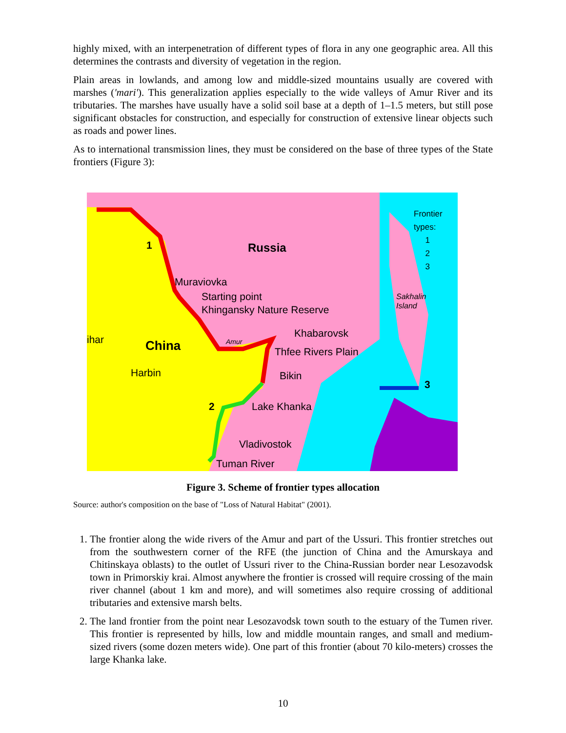highly mixed, with an interpenetration of different types of flora in any one geographic area. All this determines the contrasts and diversity of vegetation in the region.
Plain areas in lowlands, and among low and middle-sized mountains usually are covered with marshes ('mari'). This generalization applies especially to the wide valleys of Amur River and its tributaries. The marshes have usually have a solid soil base at a depth of 1–1.5 meters, but still pose significant obstacles for construction, and especially for construction of extensive linear objects such as roads and power lines.
As to international transmission lines, they must be considered on the base of three types of the State frontiers (Figure 3):
Russia
China
1
Muraviovka
Starting point
Khingansky Nature Reserve
ihar Amur
Khabarovsk
Thfee Rivers Plain
Harbin Bikin
2 Lake Khanka
Vladivostok
Tuman River
Sakhalin
Island
3
Frontier types:
1
2
3
Figure 3. Scheme of frontier types allocation
Source: author's composition on the base of "Loss of Natural Habitat" (2001).
1. The frontier along the wide rivers of the Amur and part of the Ussuri. This frontier stretches out from the southwestern corner of the RFE (the junction of China and the Amurskaya and Chitinskaya oblasts) to the outlet of Ussuri river to the China-Russian border near Lesozavodsk town in Primorskiy krai. Almost anywhere the frontier is crossed will require crossing of the main river channel (about 1 km and more), and will sometimes also require crossing of additional tributaries and extensive marsh belts.
2. The land frontier from the point near Lesozavodsk town south to the estuary of the Tumen river. This frontier is represented by hills, low and middle mountain ranges, and small and medium-sized rivers (some dozen meters wide). One part of this frontier (about 70 kilo-meters) crosses the large Khanka lake.
10